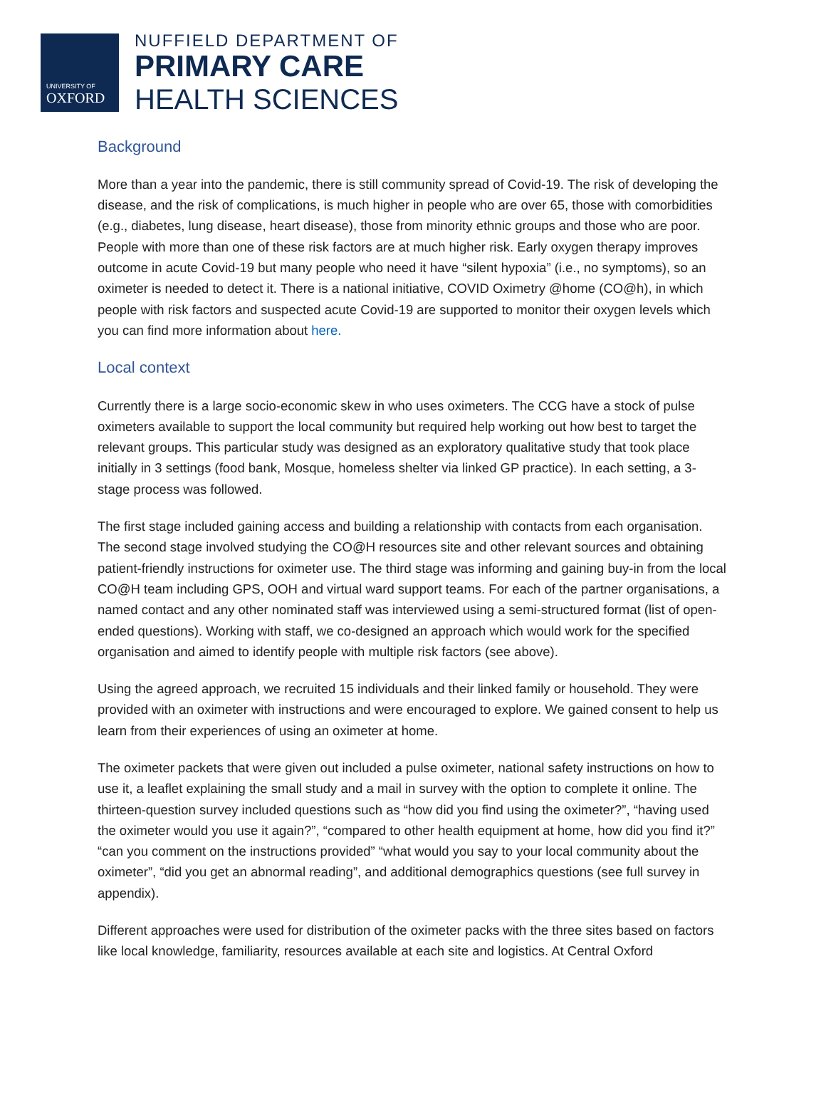UNIVERSITY OF
OXFORD
NUFFIELD DEPARTMENT OF
PRIMARY CARE
HEALTH SCIENCES
Background
More than a year into the pandemic, there is still community spread of Covid-19. The risk of developing the disease, and the risk of complications, is much higher in people who are over 65, those with comorbidities (e.g., diabetes, lung disease, heart disease), those from minority ethnic groups and those who are poor. People with more than one of these risk factors are at much higher risk. Early oxygen therapy improves outcome in acute Covid-19 but many people who need it have “silent hypoxia” (i.e., no symptoms), so an oximeter is needed to detect it. There is a national initiative, COVID Oximetry @home (CO@h), in which people with risk factors and suspected acute Covid-19 are supported to monitor their oxygen levels which you can find more information about here.
Local context
Currently there is a large socio-economic skew in who uses oximeters. The CCG have a stock of pulse oximeters available to support the local community but required help working out how best to target the relevant groups. This particular study was designed as an exploratory qualitative study that took place initially in 3 settings (food bank, Mosque, homeless shelter via linked GP practice). In each setting, a 3-stage process was followed.
The first stage included gaining access and building a relationship with contacts from each organisation. The second stage involved studying the CO@H resources site and other relevant sources and obtaining patient-friendly instructions for oximeter use. The third stage was informing and gaining buy-in from the local CO@H team including GPS, OOH and virtual ward support teams. For each of the partner organisations, a named contact and any other nominated staff was interviewed using a semi-structured format (list of open-ended questions). Working with staff, we co-designed an approach which would work for the specified organisation and aimed to identify people with multiple risk factors (see above).
Using the agreed approach, we recruited 15 individuals and their linked family or household. They were provided with an oximeter with instructions and were encouraged to explore. We gained consent to help us learn from their experiences of using an oximeter at home.
The oximeter packets that were given out included a pulse oximeter, national safety instructions on how to use it, a leaflet explaining the small study and a mail in survey with the option to complete it online. The thirteen-question survey included questions such as “how did you find using the oximeter?”, “having used the oximeter would you use it again?”, “compared to other health equipment at home, how did you find it?” “can you comment on the instructions provided” “what would you say to your local community about the oximeter”, “did you get an abnormal reading”, and additional demographics questions (see full survey in appendix).
Different approaches were used for distribution of the oximeter packs with the three sites based on factors like local knowledge, familiarity, resources available at each site and logistics. At Central Oxford